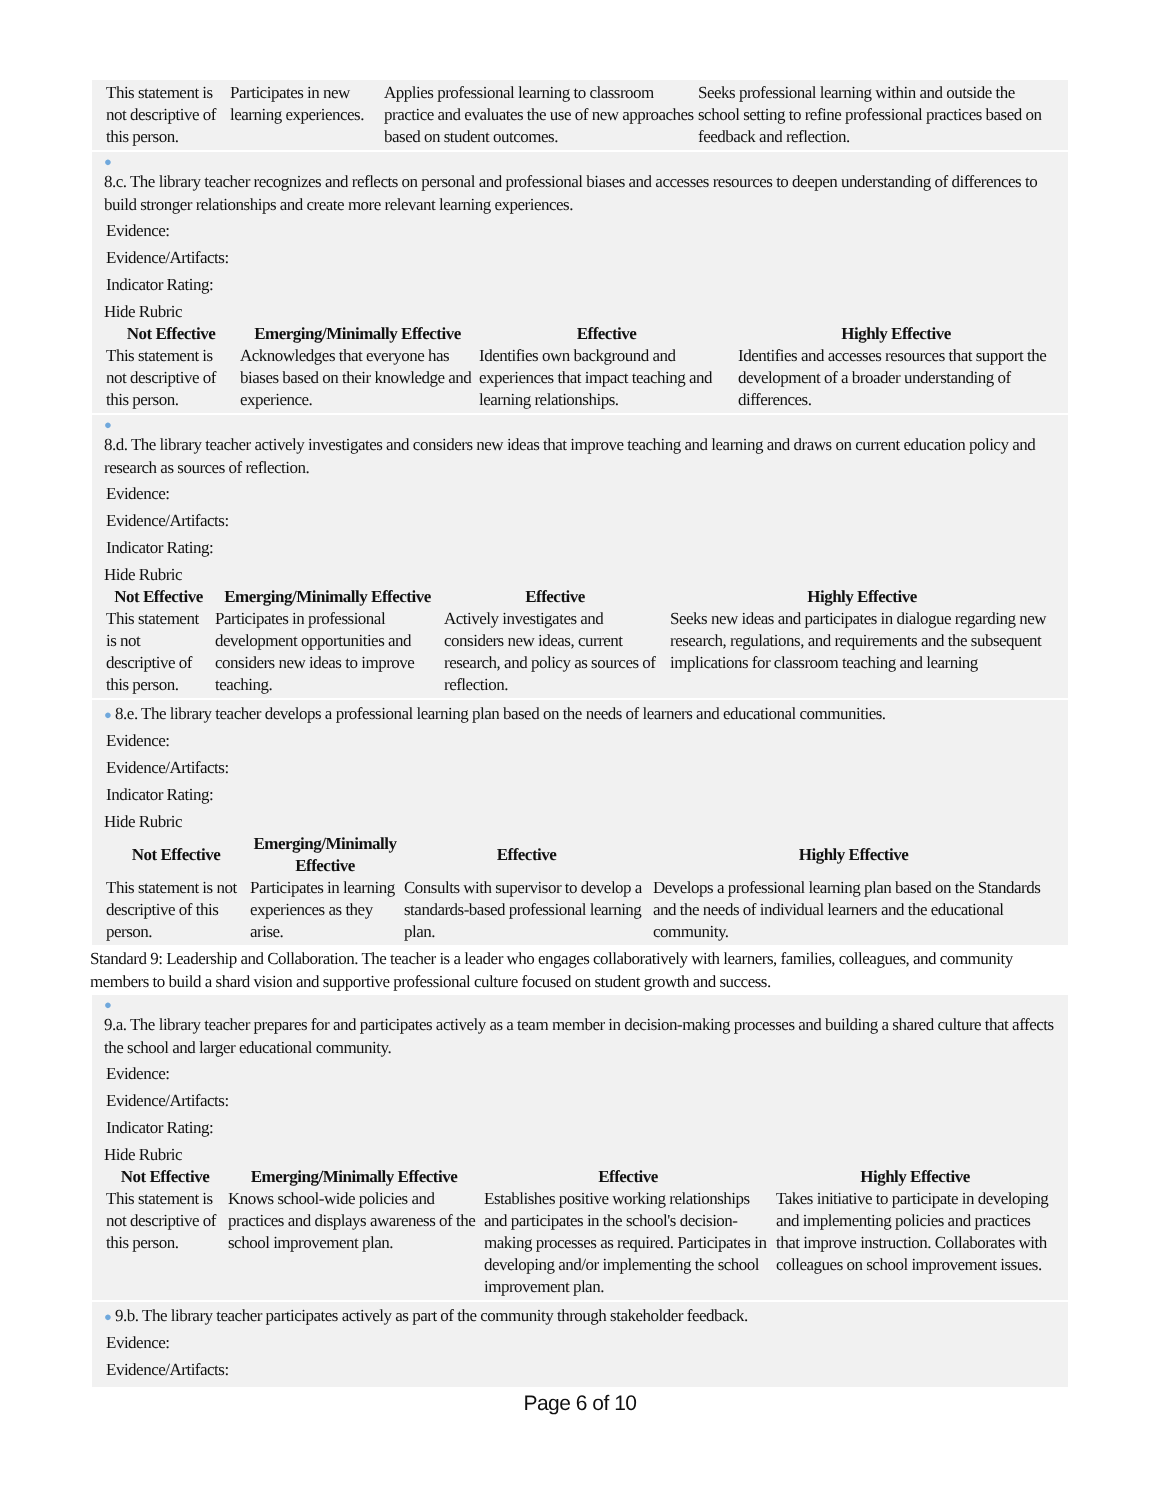| This statement is not descriptive of this person. | Participates in new learning experiences. | Applies professional learning to classroom practice and evaluates the use of new approaches based on student outcomes. | Seeks professional learning within and outside the school setting to refine professional practices based on feedback and reflection. |
●
8.c. The library teacher recognizes and reflects on personal and professional biases and accesses resources to deepen understanding of differences to build stronger relationships and create more relevant learning experiences.
Evidence:
Evidence/Artifacts:
Indicator Rating:
Hide Rubric
| Not Effective | Emerging/Minimally Effective | Effective | Highly Effective |
| --- | --- | --- | --- |
| This statement is not descriptive of this person. | Acknowledges that everyone has biases based on their knowledge and experience. | Identifies own background and experiences that impact teaching and learning relationships. | Identifies and accesses resources that support the development of a broader understanding of differences. |
●
8.d. The library teacher actively investigates and considers new ideas that improve teaching and learning and draws on current education policy and research as sources of reflection.
Evidence:
Evidence/Artifacts:
Indicator Rating:
Hide Rubric
| Not Effective | Emerging/Minimally Effective | Effective | Highly Effective |
| --- | --- | --- | --- |
| This statement is not descriptive of this person. | Participates in professional development opportunities and considers new ideas to improve teaching. | Actively investigates and considers new ideas, current research, and policy as sources of reflection. | Seeks new ideas and participates in dialogue regarding new research, regulations, and requirements and the subsequent implications for classroom teaching and learning |
● 8.e. The library teacher develops a professional learning plan based on the needs of learners and educational communities.
Evidence:
Evidence/Artifacts:
Indicator Rating:
Hide Rubric
| Not Effective | Emerging/Minimally Effective | Effective | Highly Effective |
| --- | --- | --- | --- |
| This statement is not descriptive of this person. | Participates in learning experiences as they arise. | Consults with supervisor to develop a standards-based professional learning plan. | Develops a professional learning plan based on the Standards and the needs of individual learners and the educational community. |
Standard 9: Leadership and Collaboration. The teacher is a leader who engages collaboratively with learners, families, colleagues, and community members to build a shard vision and supportive professional culture focused on student growth and success.
●
9.a. The library teacher prepares for and participates actively as a team member in decision-making processes and building a shared culture that affects the school and larger educational community.
Evidence:
Evidence/Artifacts:
Indicator Rating:
Hide Rubric
| Not Effective | Emerging/Minimally Effective | Effective | Highly Effective |
| --- | --- | --- | --- |
| This statement is not descriptive of this person. | Knows school-wide policies and practices and displays awareness of the school improvement plan. | Establishes positive working relationships and participates in the school's decision-making processes as required. Participates in developing and/or implementing the school improvement plan. | Takes initiative to participate in developing and implementing policies and practices that improve instruction. Collaborates with colleagues on school improvement issues. |
● 9.b. The library teacher participates actively as part of the community through stakeholder feedback.
Evidence:
Evidence/Artifacts:
Page 6 of 10